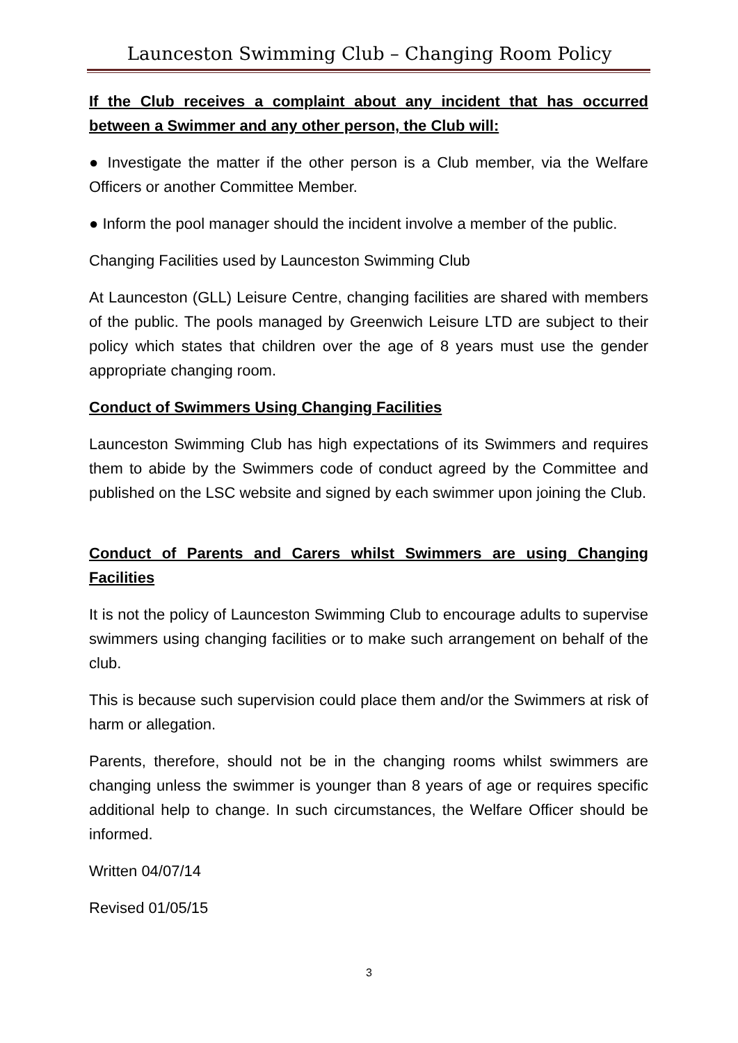Launceston Swimming Club – Changing Room Policy
If the Club receives a complaint about any incident that has occurred between a Swimmer and any other person, the Club will:
● Investigate the matter if the other person is a Club member, via the Welfare Officers or another Committee Member.
● Inform the pool manager should the incident involve a member of the public.
Changing Facilities used by Launceston Swimming Club
At Launceston (GLL) Leisure Centre, changing facilities are shared with members of the public. The pools managed by Greenwich Leisure LTD are subject to their policy which states that children over the age of 8 years must use the gender appropriate changing room.
Conduct of Swimmers Using Changing Facilities
Launceston Swimming Club has high expectations of its Swimmers and requires them to abide by the Swimmers code of conduct agreed by the Committee and published on the LSC website and signed by each swimmer upon joining the Club.
Conduct of Parents and Carers whilst Swimmers are using Changing Facilities
It is not the policy of Launceston Swimming Club to encourage adults to supervise swimmers using changing facilities or to make such arrangement on behalf of the club.
This is because such supervision could place them and/or the Swimmers at risk of harm or allegation.
Parents, therefore, should not be in the changing rooms whilst swimmers are changing unless the swimmer is younger than 8 years of age or requires specific additional help to change. In such circumstances, the Welfare Officer should be informed.
Written 04/07/14
Revised 01/05/15
3